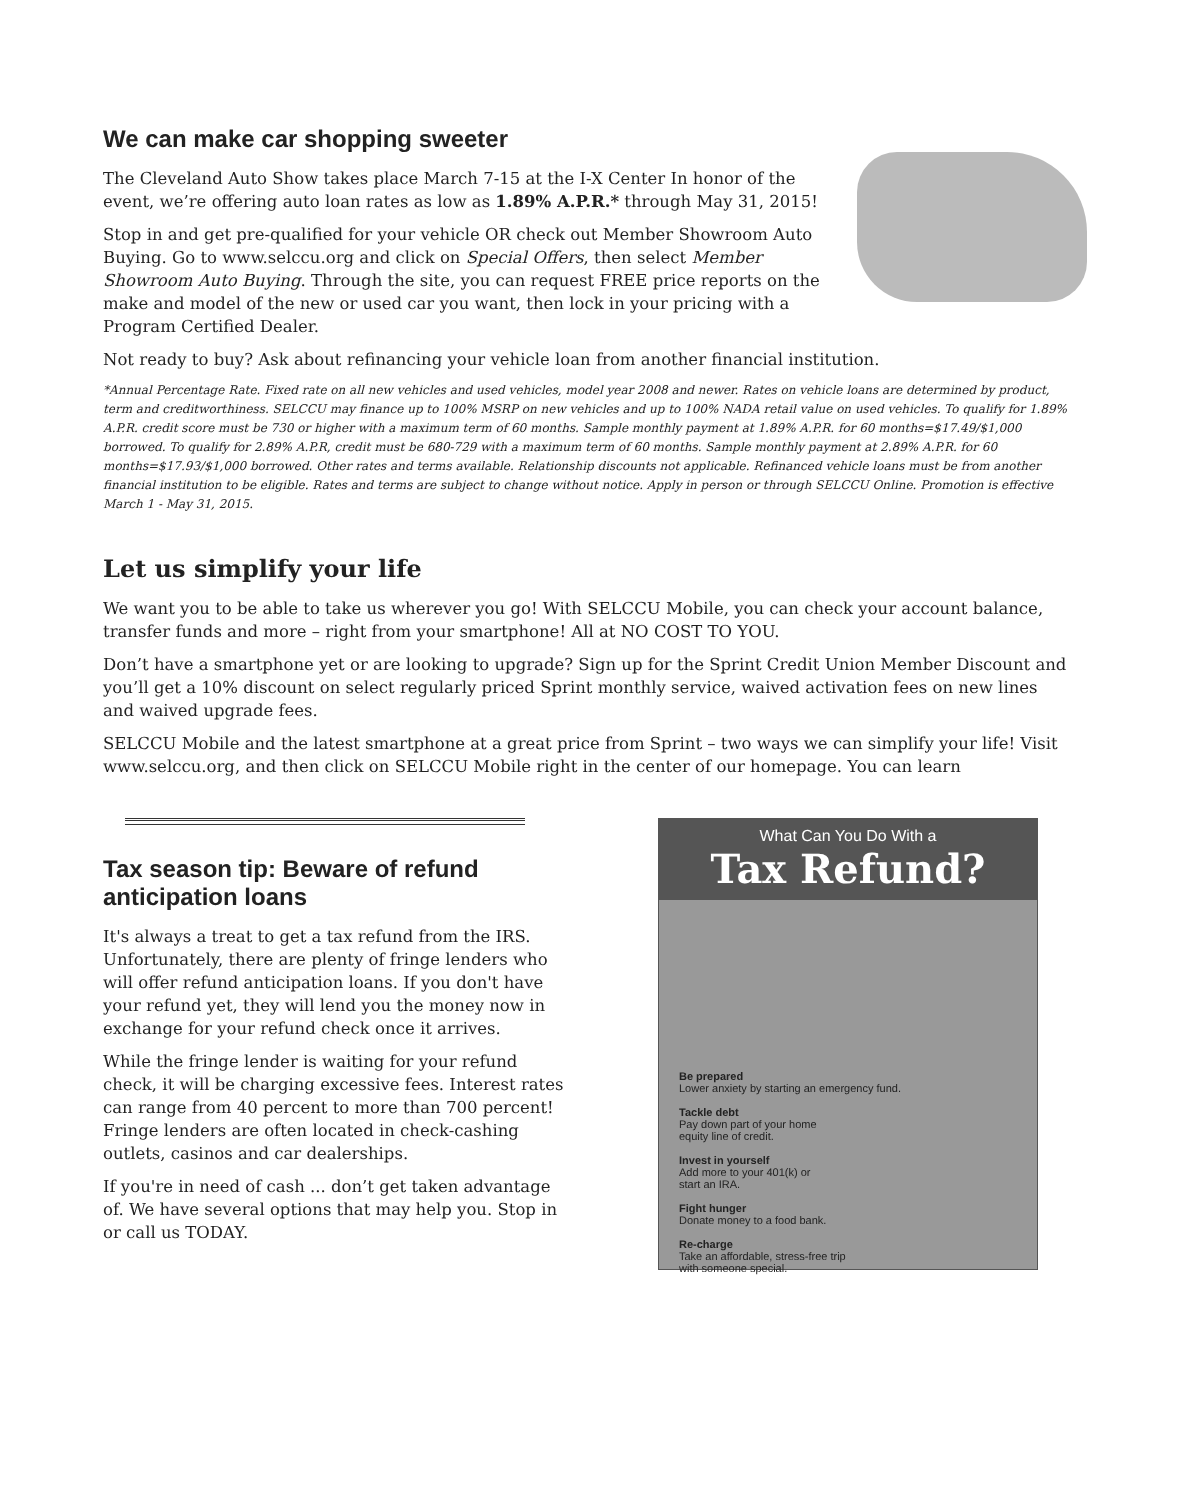We can make car shopping sweeter
The Cleveland Auto Show takes place March 7-15 at the I-X Center In honor of the event, we’re offering auto loan rates as low as 1.89% A.P.R.* through May 31, 2015!
Stop in and get pre-qualified for your vehicle OR check out Member Showroom Auto Buying. Go to www.selccu.org and click on Special Offers, then select Member Showroom Auto Buying. Through the site, you can request FREE price reports on the make and model of the new or used car you want, then lock in your pricing with a Program Certified Dealer.
Not ready to buy? Ask about refinancing your vehicle loan from another financial institution.
*Annual Percentage Rate. Fixed rate on all new vehicles and used vehicles, model year 2008 and newer. Rates on vehicle loans are determined by product, term and creditworthiness. SELCCU may finance up to 100% MSRP on new vehicles and up to 100% NADA retail value on used vehicles. To qualify for 1.89% A.P.R. credit score must be 730 or higher with a maximum term of 60 months. Sample monthly payment at 1.89% A.P.R. for 60 months=$17.49/$1,000 borrowed. To qualify for 2.89% A.P.R, credit must be 680-729 with a maximum term of 60 months. Sample monthly payment at 2.89% A.P.R. for 60 months=$17.93/$1,000 borrowed. Other rates and terms available. Relationship discounts not applicable. Refinanced vehicle loans must be from another financial institution to be eligible. Rates and terms are subject to change without notice. Apply in person or through SELCCU Online. Promotion is effective March 1 - May 31, 2015.
Let us simplify your life
We want you to be able to take us wherever you go! With SELCCU Mobile, you can check your account balance, transfer funds and more – right from your smartphone! All at NO COST TO YOU.
Don’t have a smartphone yet or are looking to upgrade? Sign up for the Sprint Credit Union Member Discount and you’ll get a 10% discount on select regularly priced Sprint monthly service, waived activation fees on new lines and waived upgrade fees.
SELCCU Mobile and the latest smartphone at a great price from Sprint – two ways we can simplify your life! Visit www.selccu.org, and then click on SELCCU Mobile right in the center of our homepage. You can learn
Tax season tip: Beware of refund anticipation loans
It's always a treat to get a tax refund from the IRS. Unfortunately, there are plenty of fringe lenders who will offer refund anticipation loans. If you don't have your refund yet, they will lend you the money now in exchange for your refund check once it arrives.
While the fringe lender is waiting for your refund check, it will be charging excessive fees. Interest rates can range from 40 percent to more than 700 percent! Fringe lenders are often located in check-cashing outlets, casinos and car dealerships.
If you're in need of cash ... don’t get taken advantage of. We have several options that may help you. Stop in or call us TODAY.
What Can You Do With a
Tax Refund?
Be prepared
Lower anxiety by starting an emergency fund.
Tackle debt
Pay down part of your home
equity line of credit.
Invest in yourself
Add more to your 401(k) or
start an IRA.
Fight hunger
Donate money to a food bank.
Re-charge
Take an affordable, stress-free trip
with someone special.